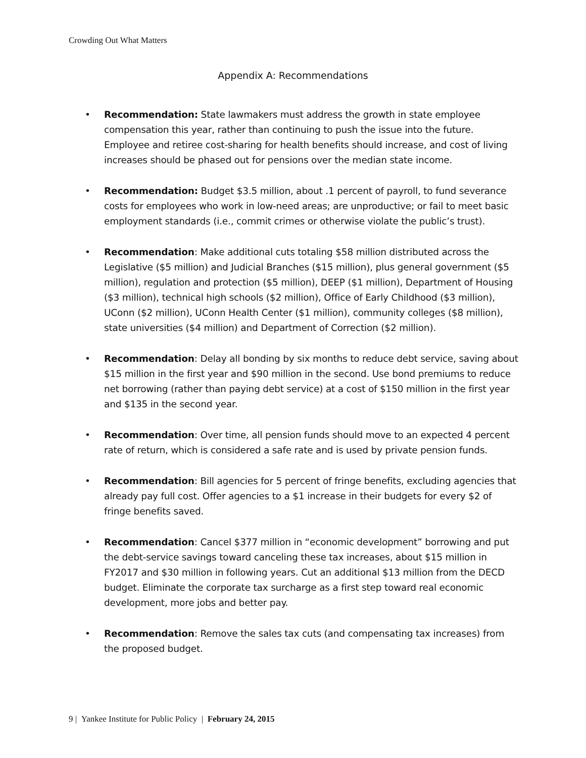Crowding Out What Matters
Appendix A: Recommendations
• Recommendation: State lawmakers must address the growth in state employee compensation this year, rather than continuing to push the issue into the future. Employee and retiree cost-sharing for health benefits should increase, and cost of living increases should be phased out for pensions over the median state income.
• Recommendation: Budget $3.5 million, about .1 percent of payroll, to fund severance costs for employees who work in low-need areas; are unproductive; or fail to meet basic employment standards (i.e., commit crimes or otherwise violate the public’s trust).
• Recommendation: Make additional cuts totaling $58 million distributed across the Legislative ($5 million) and Judicial Branches ($15 million), plus general government ($5 million), regulation and protection ($5 million), DEEP ($1 million), Department of Housing ($3 million), technical high schools ($2 million), Office of Early Childhood ($3 million), UConn ($2 million), UConn Health Center ($1 million), community colleges ($8 million), state universities ($4 million) and Department of Correction ($2 million).
• Recommendation: Delay all bonding by six months to reduce debt service, saving about $15 million in the first year and $90 million in the second. Use bond premiums to reduce net borrowing (rather than paying debt service) at a cost of $150 million in the first year and $135 in the second year.
• Recommendation: Over time, all pension funds should move to an expected 4 percent rate of return, which is considered a safe rate and is used by private pension funds.
• Recommendation: Bill agencies for 5 percent of fringe benefits, excluding agencies that already pay full cost. Offer agencies to a $1 increase in their budgets for every $2 of fringe benefits saved.
• Recommendation: Cancel $377 million in “economic development” borrowing and put the debt-service savings toward canceling these tax increases, about $15 million in FY2017 and $30 million in following years. Cut an additional $13 million from the DECD budget. Eliminate the corporate tax surcharge as a first step toward real economic development, more jobs and better pay.
• Recommendation: Remove the sales tax cuts (and compensating tax increases) from the proposed budget.
9 | Yankee Institute for Public Policy | February 24, 2015